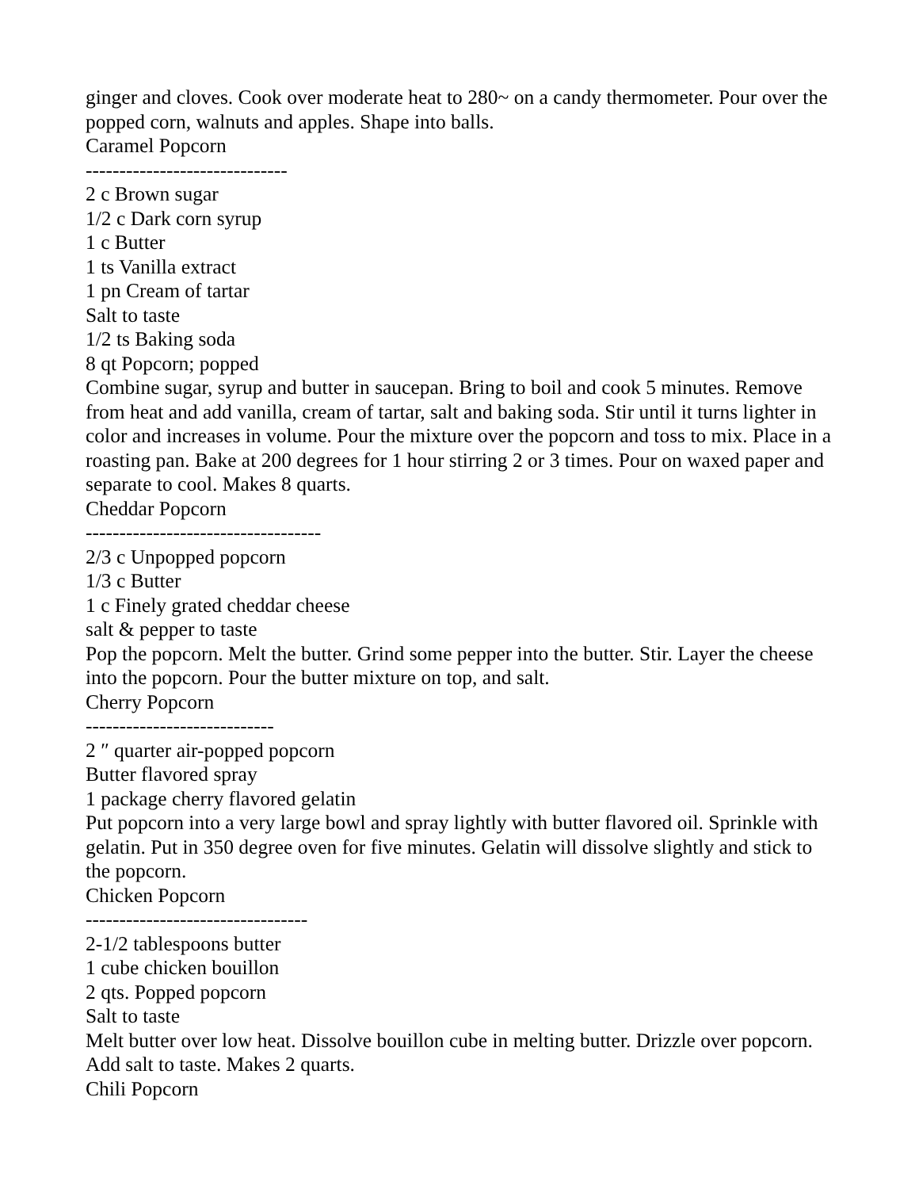ginger and cloves. Cook over moderate heat to 280~ on a candy thermometer. Pour over the popped corn, walnuts and apples. Shape into balls.
Caramel Popcorn
------------------------------
2 c Brown sugar
1/2 c Dark corn syrup
1 c Butter
1 ts Vanilla extract
1 pn Cream of tartar
Salt to taste
1/2 ts Baking soda
8 qt Popcorn; popped
Combine sugar, syrup and butter in saucepan. Bring to boil and cook 5 minutes. Remove from heat and add vanilla, cream of tartar, salt and baking soda. Stir until it turns lighter in color and increases in volume. Pour the mixture over the popcorn and toss to mix. Place in a roasting pan. Bake at 200 degrees for 1 hour stirring 2 or 3 times. Pour on waxed paper and separate to cool. Makes 8 quarts.
Cheddar Popcorn
-----------------------------------
2/3 c Unpopped popcorn
1/3 c Butter
1 c Finely grated cheddar cheese
salt & pepper to taste
Pop the popcorn. Melt the butter. Grind some pepper into the butter. Stir. Layer the cheese into the popcorn. Pour the butter mixture on top, and salt.
Cherry Popcorn
----------------------------
2 ″ quarter air-popped popcorn
Butter flavored spray
1 package cherry flavored gelatin
Put popcorn into a very large bowl and spray lightly with butter flavored oil. Sprinkle with gelatin. Put in 350 degree oven for five minutes. Gelatin will dissolve slightly and stick to the popcorn.
Chicken Popcorn
---------------------------------
2-1/2 tablespoons butter
1 cube chicken bouillon
2 qts. Popped popcorn
Salt to taste
Melt butter over low heat. Dissolve bouillon cube in melting butter. Drizzle over popcorn. Add salt to taste. Makes 2 quarts.
Chili Popcorn